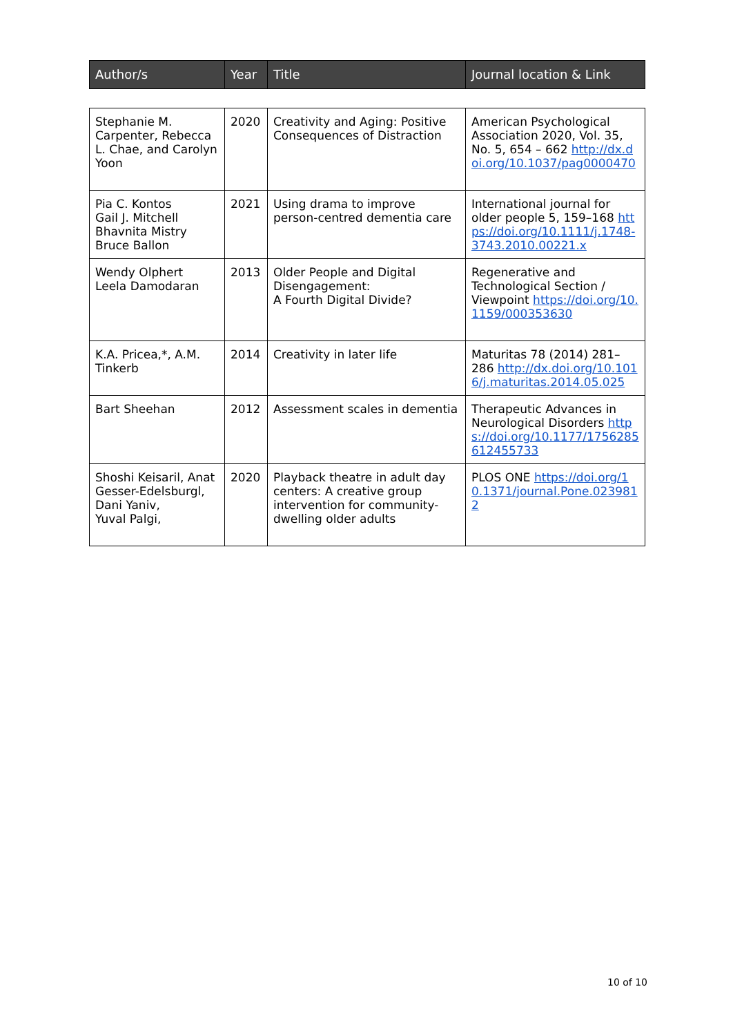| Author/s | Year | Title | Journal location & Link |
| --- | --- | --- | --- |
| Stephanie M. Carpenter, Rebecca L. Chae, and Carolyn Yoon | 2020 | Creativity and Aging: Positive Consequences of Distraction | American Psychological Association 2020, Vol. 35, No. 5, 654 – 662 http://dx.doi.org/10.1037/pag0000470 |
| Pia C. Kontos Gail J. Mitchell Bhavnita Mistry Bruce Ballon | 2021 | Using drama to improve person-centred dementia care | International journal for older people 5, 159–168 https://doi.org/10.1111/j.1748-3743.2010.00221.x |
| Wendy Olphert Leela Damodaran | 2013 | Older People and Digital Disengagement: A Fourth Digital Divide? | Regenerative and Technological Section / Viewpoint https://doi.org/10.1159/000353630 |
| K.A. Pricea,*, A.M. Tinkerb | 2014 | Creativity in later life | Maturitas 78 (2014) 281–286 http://dx.doi.org/10.1016/j.maturitas.2014.05.025 |
| Bart Sheehan | 2012 | Assessment scales in dementia | Therapeutic Advances in Neurological Disorders https://doi.org/10.1177/1756285612455733 |
| Shoshi Keisaril, Anat Gesser-Edelsburgl, Dani Yaniv, Yuval Palgi, | 2020 | Playback theatre in adult day centers: A creative group intervention for community-dwelling older adults | PLOS ONE https://doi.org/10.1371/journal.Pone.0239812 |
10 of 10